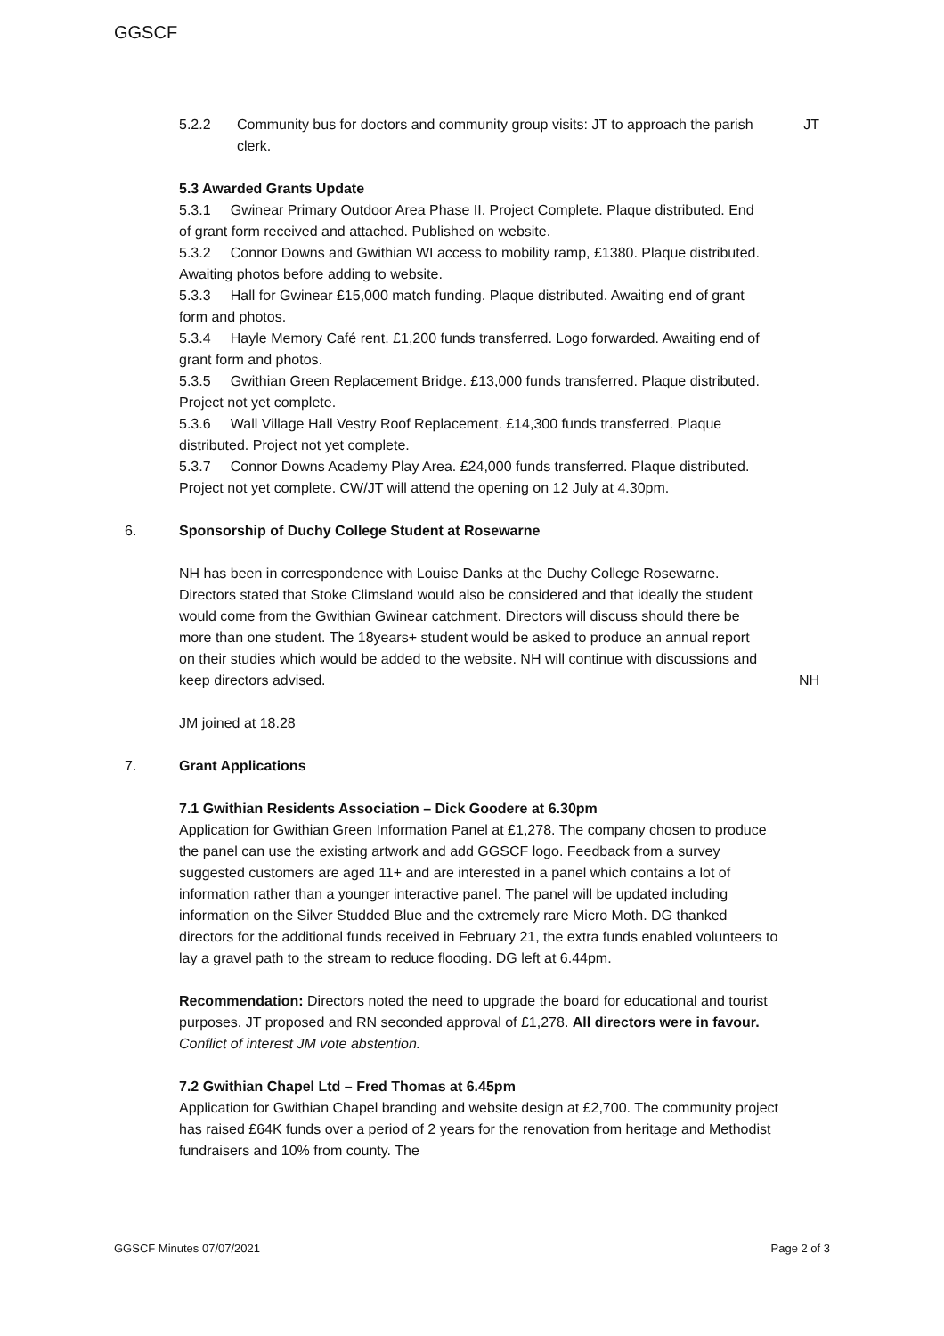GGSCF
5.2.2 Community bus for doctors and community group visits: JT to approach the parish clerk. JT
5.3 Awarded Grants Update
5.3.1 Gwinear Primary Outdoor Area Phase II. Project Complete. Plaque distributed. End of grant form received and attached. Published on website.
5.3.2 Connor Downs and Gwithian WI access to mobility ramp, £1380. Plaque distributed. Awaiting photos before adding to website.
5.3.3 Hall for Gwinear £15,000 match funding. Plaque distributed. Awaiting end of grant form and photos.
5.3.4 Hayle Memory Café rent. £1,200 funds transferred. Logo forwarded. Awaiting end of grant form and photos.
5.3.5 Gwithian Green Replacement Bridge. £13,000 funds transferred. Plaque distributed. Project not yet complete.
5.3.6 Wall Village Hall Vestry Roof Replacement. £14,300 funds transferred. Plaque distributed. Project not yet complete.
5.3.7 Connor Downs Academy Play Area. £24,000 funds transferred. Plaque distributed. Project not yet complete. CW/JT will attend the opening on 12 July at 4.30pm.
6. Sponsorship of Duchy College Student at Rosewarne
NH has been in correspondence with Louise Danks at the Duchy College Rosewarne. Directors stated that Stoke Climsland would also be considered and that ideally the student would come from the Gwithian Gwinear catchment. Directors will discuss should there be more than one student. The 18years+ student would be asked to produce an annual report on their studies which would be added to the website. NH will continue with discussions and keep directors advised. NH
JM joined at 18.28
7. Grant Applications
7.1 Gwithian Residents Association – Dick Goodere at 6.30pm
Application for Gwithian Green Information Panel at £1,278. The company chosen to produce the panel can use the existing artwork and add GGSCF logo. Feedback from a survey suggested customers are aged 11+ and are interested in a panel which contains a lot of information rather than a younger interactive panel. The panel will be updated including information on the Silver Studded Blue and the extremely rare Micro Moth. DG thanked directors for the additional funds received in February 21, the extra funds enabled volunteers to lay a gravel path to the stream to reduce flooding. DG left at 6.44pm.
Recommendation: Directors noted the need to upgrade the board for educational and tourist purposes. JT proposed and RN seconded approval of £1,278. All directors were in favour. Conflict of interest JM vote abstention.
7.2 Gwithian Chapel Ltd – Fred Thomas at 6.45pm
Application for Gwithian Chapel branding and website design at £2,700. The community project has raised £64K funds over a period of 2 years for the renovation from heritage and Methodist fundraisers and 10% from county. The
GGSCF Minutes 07/07/2021 Page 2 of 3